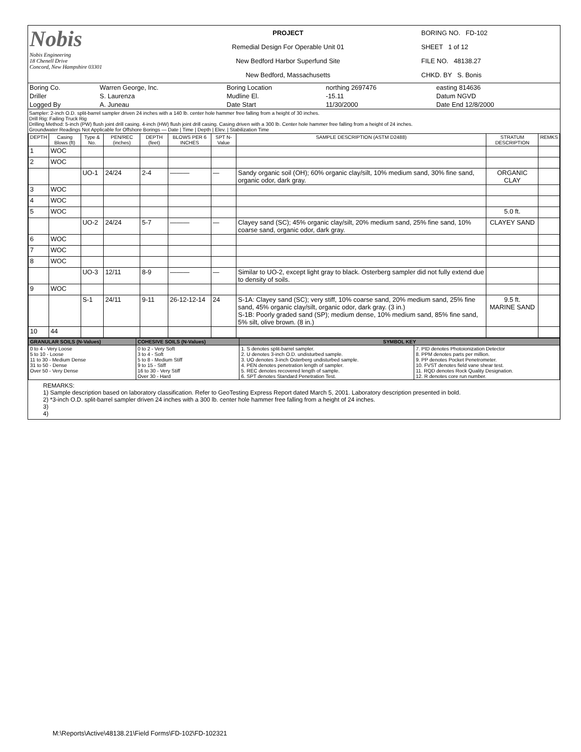| Nobis Nobis Engineering 18 Chenell Drive Concord, New Hampshire 03301 | PROJECT Remedial Design For Operable Unit 01 New Bedford Harbor Superfund Site New Bedford, Massachusetts | BORING NO. FD-102 SHEET 1 of 12 FILE NO. 48138.27 CHKD. BY S. Bonis |
| Boring Co. | Warren George, Inc. | Boring Location | northing 2697476 | easting 814636 |
| Driller | S. Laurenza | Mudline El. | -15.11 | Datum NGVD |
| Logged By | A. Juneau | Date Start | 11/30/2000 | Date End 12/8/2000 |
Sampler: 2-inch O.D. split-barrel sampler driven 24 inches with a 140 lb. center hole hammer free falling from a height of 30 inches.
Drill Rig: Failing Truck Rig
Drilling Method: 5-inch (PW) flush joint drill casing. 4-inch (HW) flush joint drill casing. Casing driven with a 300 lb. Center hole hammer free falling from a height of 24 inches.
Groundwater Readings Not Applicable for Offshore Borings — Date | Time | Depth | Elev. | Stabilization Time
| DEPTH | Casing Blows (ft) | Type & No. | PEN/REC (inches) | DEPTH (feet) | BLOWS PER 6 INCHES | SPT N-Value | SAMPLE DESCRIPTION (ASTM D2488) | STRATUM DESCRIPTION | REMKS |
| --- | --- | --- | --- | --- | --- | --- | --- | --- | --- |
| 1 | WOC | | | | | | | | |
| 2 | WOC | | | | | | | | |
| | | UO-1 | 24/24 | 2-4 | ——— | — | Sandy organic soil (OH); 60% organic clay/silt, 10% medium sand, 30% fine sand, organic odor, dark gray. | ORGANIC CLAY | |
| 3 | WOC | | | | | | | | |
| 4 | WOC | | | | | | | | |
| 5 | WOC | | | | | | | 5.0 ft. | |
| | | UO-2 | 24/24 | 5-7 | ——— | — | Clayey sand (SC); 45% organic clay/silt, 20% medium sand, 25% fine sand, 10% coarse sand, organic odor, dark gray. | CLAYEY SAND | |
| 6 | WOC | | | | | | | | |
| 7 | WOC | | | | | | | | |
| 8 | WOC | | | | | | | | |
| | | UO-3 | 12/11 | 8-9 | ——— | — | Similar to UO-2, except light gray to black. Osterberg sampler did not fully extend due to density of soils. | | |
| 9 | WOC | | | | | | | | |
| | | S-1 | 24/11 | 9-11 | 26-12-12-14 | 24 | S-1A: Clayey sand (SC); very stiff, 10% coarse sand, 20% medium sand, 25% fine sand, 45% organic clay/silt, organic odor, dark gray. (3 in.) S-1B: Poorly graded sand (SP); medium dense, 10% medium sand, 85% fine sand, 5% silt, olive brown. (8 in.) | 9.5 ft. MARINE SAND | |
| 10 | 44 | | | | | | | | |
| GRANULAR SOILS (N-Values) | COHESIVE SOILS (N-Values) | SYMBOL KEY | |
| 0 to 4 - Very Loose 5 to 10 - Loose 11 to 30 - Medium Dense 31 to 50 - Dense Over 50 - Very Dense | 0 to 2 - Very Soft 3 to 4 - Soft 5 to 8 - Medium Stiff 9 to 15 - Stiff 16 to 30 - Very Stiff Over 30 - Hard | 1. S denotes split-barrel sampler. 2. U denotes 3-inch O.D. undisturbed sample. 3. UO denotes 3-inch Osterberg undisturbed sample. 4. PEN denotes penetration length of sampler. 5. REC denotes recovered length of sample. 6. SPT denotes Standard Penetration Test. | 7. PID denotes Photoionization Detector 8. PPM denotes parts per million. 9. PP denotes Pocket Penetrometer. 10. FVST denotes field vane shear test. 11. RQD denotes Rock Quality Designation. 12. R denotes core run number. |
REMARKS:
1) Sample description based on laboratory classification. Refer to GeoTesting Express Report dated March 5, 2001. Laboratory description presented in bold.
2) *3-inch O.D. split-barrel sampler driven 24 inches with a 300 lb. center hole hammer free falling from a height of 24 inches.
3)
4)
M:\Reports\Active\48138.21\Field Forms\FD-102\FD-102321